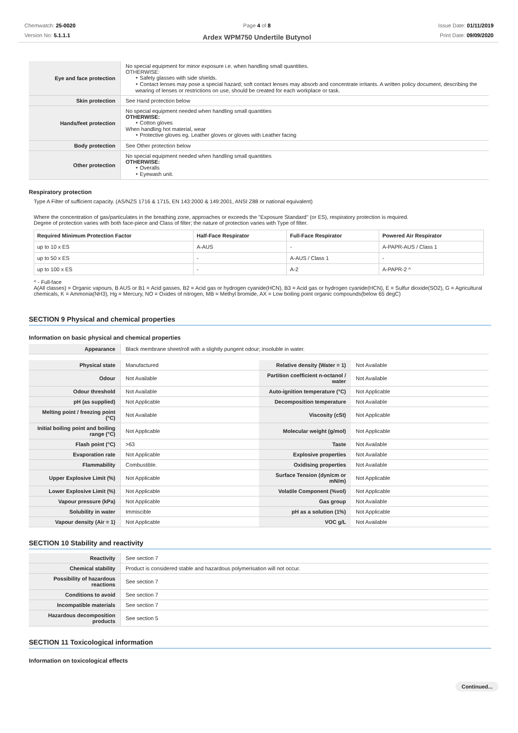Chemwatch: 25-0020
Version No: 5.1.1.1
Page 4 of 8
Ardex WPM750 Undertile Butynol
Issue Date: 01/11/2019
Print Date: 09/09/2020
| Eye and face protection | No special equipment for minor exposure i.e. when handling small quantities. OTHERWISE: ‣ Safety glasses with side shields. ‣ Contact lenses may pose a special hazard; soft contact lenses may absorb and concentrate irritants. A written policy document, describing the wearing of lenses or restrictions on use, should be created for each workplace or task. |
| Skin protection | See Hand protection below |
| Hands/feet protection | No special equipment needed when handling small quantities OTHERWISE: ‣ Cotton gloves When handling hot material, wear ‣ Protective gloves eg. Leather gloves or gloves with Leather facing |
| Body protection | See Other protection below |
| Other protection | No special equipment needed when handling small quantities OTHERWISE: ‣ Overalls ‣ Eyewash unit. |
Respiratory protection
Type A Filter of sufficient capacity. (AS/NZS 1716 & 1715, EN 143:2000 & 149:2001, ANSI Z88 or national equivalent)
Where the concentration of gas/particulates in the breathing zone, approaches or exceeds the "Exposure Standard" (or ES), respiratory protection is required.
Degree of protection varies with both face-piece and Class of filter; the nature of protection varies with Type of filter.
| Required Minimum Protection Factor | Half-Face Respirator | Full-Face Respirator | Powered Air Respirator |
| --- | --- | --- | --- |
| up to 10 x ES | A-AUS | - | A-PAPR-AUS / Class 1 |
| up to 50 x ES | - | A-AUS / Class 1 | - |
| up to 100 x ES | - | A-2 | A-PAPR-2 ^ |
^ - Full-face
A(All classes) = Organic vapours, B AUS or B1 = Acid gasses, B2 = Acid gas or hydrogen cyanide(HCN), B3 = Acid gas or hydrogen cyanide(HCN), E = Sulfur dioxide(SO2), G = Agricultural chemicals, K = Ammonia(NH3), Hg = Mercury, NO = Oxides of nitrogen, MB = Methyl bromide, AX = Low boiling point organic compounds(below 65 degC)
SECTION 9 Physical and chemical properties
Information on basic physical and chemical properties
| Appearance | Black membrane sheet/roll with a slightly pungent odour; insoluble in water. |
| Physical state | Manufactured | Relative density (Water = 1) | Not Available |
| Odour | Not Available | Partition coefficient n-octanol / water | Not Available |
| Odour threshold | Not Available | Auto-ignition temperature (°C) | Not Applicable |
| pH (as supplied) | Not Applicable | Decomposition temperature | Not Available |
| Melting point / freezing point (°C) | Not Available | Viscosity (cSt) | Not Applicable |
| Initial boiling point and boiling range (°C) | Not Applicable | Molecular weight (g/mol) | Not Applicable |
| Flash point (°C) | >63 | Taste | Not Available |
| Evaporation rate | Not Applicable | Explosive properties | Not Available |
| Flammability | Combustible. | Oxidising properties | Not Available |
| Upper Explosive Limit (%) | Not Applicable | Surface Tension (dyn/cm or mN/m) | Not Applicable |
| Lower Explosive Limit (%) | Not Applicable | Volatile Component (%vol) | Not Applicable |
| Vapour pressure (kPa) | Not Applicable | Gas group | Not Available |
| Solubility in water | Immiscible | pH as a solution (1%) | Not Applicable |
| Vapour density (Air = 1) | Not Applicable | VOC g/L | Not Available |
SECTION 10 Stability and reactivity
| Reactivity | See section 7 |
| Chemical stability | Product is considered stable and hazardous polymerisation will not occur. |
| Possibility of hazardous reactions | See section 7 |
| Conditions to avoid | See section 7 |
| Incompatible materials | See section 7 |
| Hazardous decomposition products | See section 5 |
SECTION 11 Toxicological information
Information on toxicological effects
Continued...